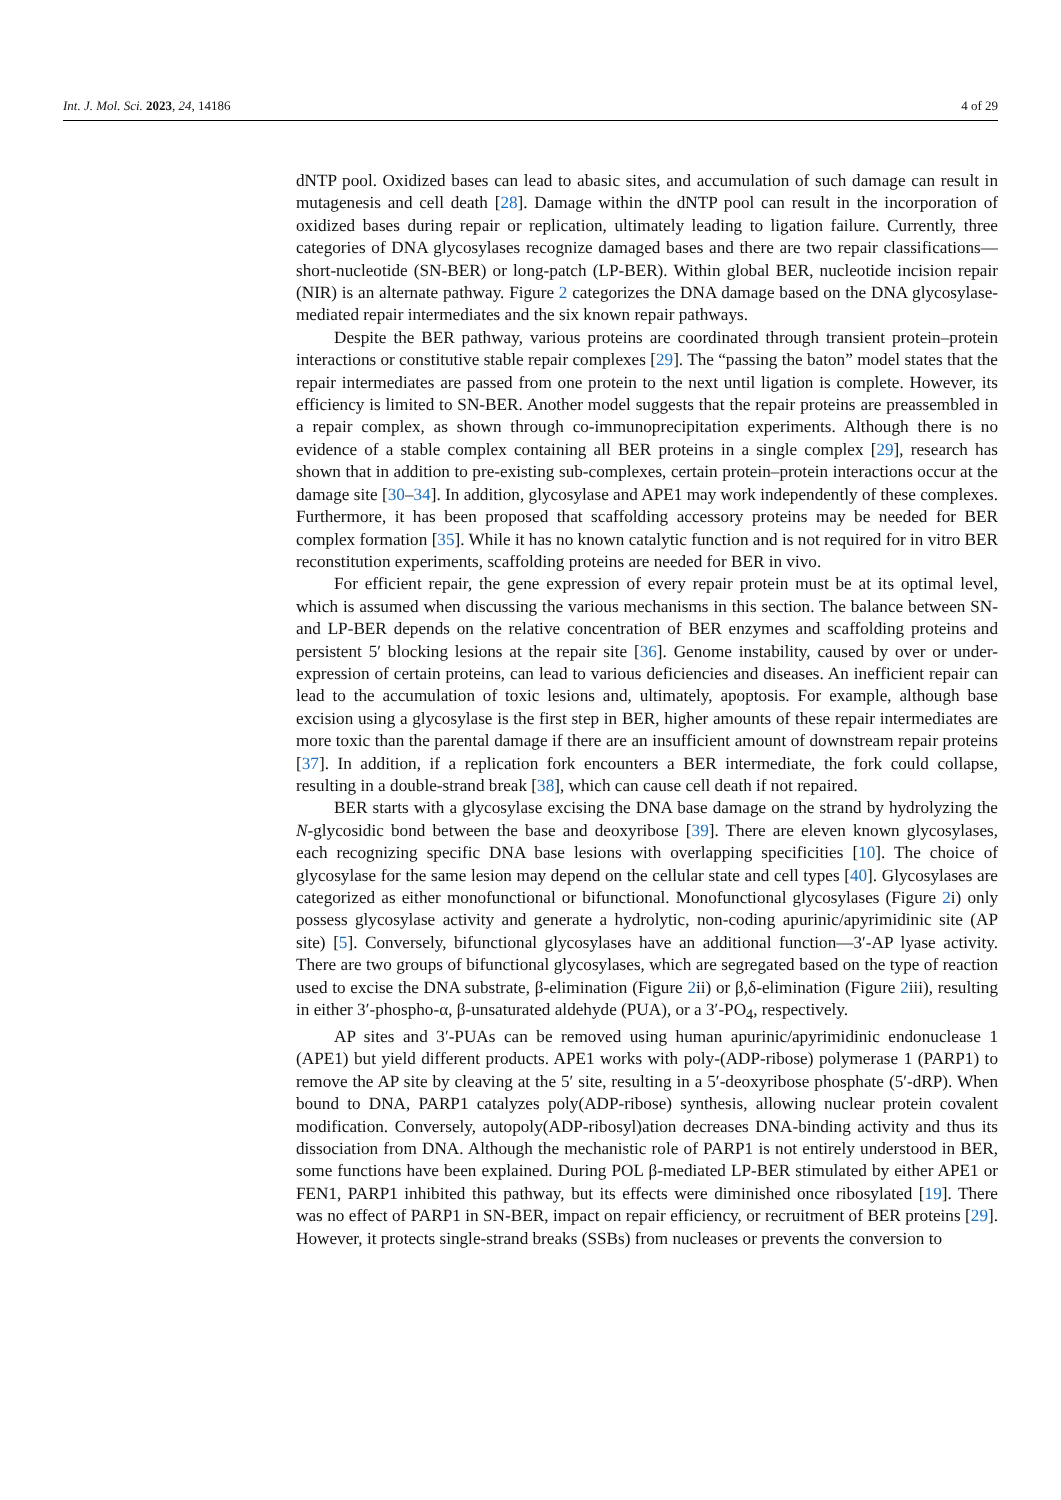Int. J. Mol. Sci. 2023, 24, 14186 4 of 29
dNTP pool. Oxidized bases can lead to abasic sites, and accumulation of such damage can result in mutagenesis and cell death [28]. Damage within the dNTP pool can result in the incorporation of oxidized bases during repair or replication, ultimately leading to ligation failure. Currently, three categories of DNA glycosylases recognize damaged bases and there are two repair classifications—short-nucleotide (SN-BER) or long-patch (LP-BER). Within global BER, nucleotide incision repair (NIR) is an alternate pathway. Figure 2 categorizes the DNA damage based on the DNA glycosylase-mediated repair intermediates and the six known repair pathways.
Despite the BER pathway, various proteins are coordinated through transient protein–protein interactions or constitutive stable repair complexes [29]. The “passing the baton” model states that the repair intermediates are passed from one protein to the next until ligation is complete. However, its efficiency is limited to SN-BER. Another model suggests that the repair proteins are preassembled in a repair complex, as shown through co-immunoprecipitation experiments. Although there is no evidence of a stable complex containing all BER proteins in a single complex [29], research has shown that in addition to pre-existing sub-complexes, certain protein–protein interactions occur at the damage site [30–34]. In addition, glycosylase and APE1 may work independently of these complexes. Furthermore, it has been proposed that scaffolding accessory proteins may be needed for BER complex formation [35]. While it has no known catalytic function and is not required for in vitro BER reconstitution experiments, scaffolding proteins are needed for BER in vivo.
For efficient repair, the gene expression of every repair protein must be at its optimal level, which is assumed when discussing the various mechanisms in this section. The balance between SN- and LP-BER depends on the relative concentration of BER enzymes and scaffolding proteins and persistent 5′ blocking lesions at the repair site [36]. Genome instability, caused by over or under-expression of certain proteins, can lead to various deficiencies and diseases. An inefficient repair can lead to the accumulation of toxic lesions and, ultimately, apoptosis. For example, although base excision using a glycosylase is the first step in BER, higher amounts of these repair intermediates are more toxic than the parental damage if there are an insufficient amount of downstream repair proteins [37]. In addition, if a replication fork encounters a BER intermediate, the fork could collapse, resulting in a double-strand break [38], which can cause cell death if not repaired.
BER starts with a glycosylase excising the DNA base damage on the strand by hydrolyzing the N-glycosidic bond between the base and deoxyribose [39]. There are eleven known glycosylases, each recognizing specific DNA base lesions with overlapping specificities [10]. The choice of glycosylase for the same lesion may depend on the cellular state and cell types [40]. Glycosylases are categorized as either monofunctional or bifunctional. Monofunctional glycosylases (Figure 2i) only possess glycosylase activity and generate a hydrolytic, non-coding apurinic/apyrimidinic site (AP site) [5]. Conversely, bifunctional glycosylases have an additional function—3′-AP lyase activity. There are two groups of bifunctional glycosylases, which are segregated based on the type of reaction used to excise the DNA substrate, β-elimination (Figure 2ii) or β,δ-elimination (Figure 2iii), resulting in either 3′-phospho-α, β-unsaturated aldehyde (PUA), or a 3′-PO<sub>4</sub>, respectively.
AP sites and 3′-PUAs can be removed using human apurinic/apyrimidinic endonuclease 1 (APE1) but yield different products. APE1 works with poly-(ADP-ribose) polymerase 1 (PARP1) to remove the AP site by cleaving at the 5′ site, resulting in a 5′-deoxyribose phosphate (5′-dRP). When bound to DNA, PARP1 catalyzes poly(ADP-ribose) synthesis, allowing nuclear protein covalent modification. Conversely, autopoly(ADP-ribosyl)ation decreases DNA-binding activity and thus its dissociation from DNA. Although the mechanistic role of PARP1 is not entirely understood in BER, some functions have been explained. During POL β-mediated LP-BER stimulated by either APE1 or FEN1, PARP1 inhibited this pathway, but its effects were diminished once ribosylated [19]. There was no effect of PARP1 in SN-BER, impact on repair efficiency, or recruitment of BER proteins [29]. However, it protects single-strand breaks (SSBs) from nucleases or prevents the conversion to